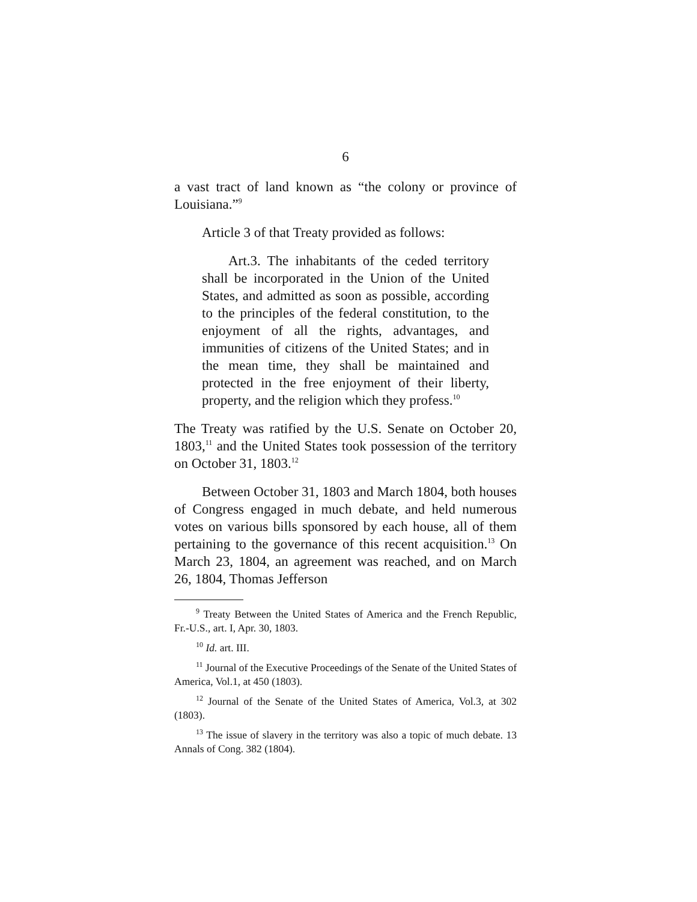6
a vast tract of land known as “the colony or province of Louisiana.”<sup>9</sup>
Article 3 of that Treaty provided as follows:
Art.3. The inhabitants of the ceded territory shall be incorporated in the Union of the United States, and admitted as soon as possible, according to the principles of the federal constitution, to the enjoyment of all the rights, advantages, and immunities of citizens of the United States; and in the mean time, they shall be maintained and protected in the free enjoyment of their liberty, property, and the religion which they profess.<sup>10</sup>
The Treaty was ratified by the U.S. Senate on October 20, 1803,<sup>11</sup> and the United States took possession of the territory on October 31, 1803.<sup>12</sup>
Between October 31, 1803 and March 1804, both houses of Congress engaged in much debate, and held numerous votes on various bills sponsored by each house, all of them pertaining to the governance of this recent acquisition.<sup>13</sup> On March 23, 1804, an agreement was reached, and on March 26, 1804, Thomas Jefferson
<sup>9</sup> Treaty Between the United States of America and the French Republic, Fr.-U.S., art. I, Apr. 30, 1803.
<sup>10</sup> Id. art. III.
<sup>11</sup> Journal of the Executive Proceedings of the Senate of the United States of America, Vol.1, at 450 (1803).
<sup>12</sup> Journal of the Senate of the United States of America, Vol.3, at 302 (1803).
<sup>13</sup> The issue of slavery in the territory was also a topic of much debate. 13 Annals of Cong. 382 (1804).